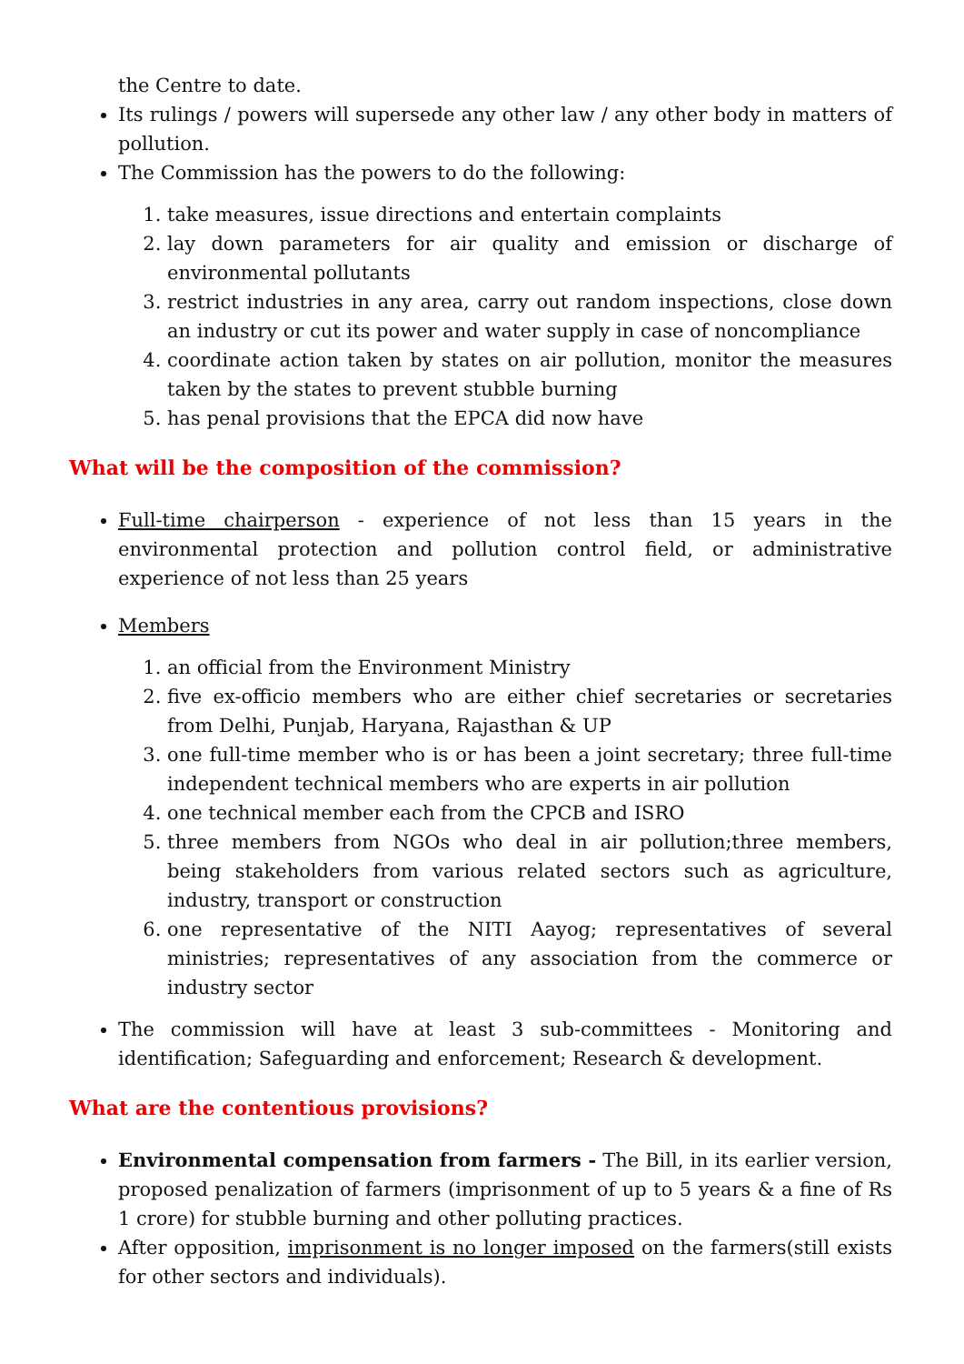the Centre to date.
Its rulings / powers will supersede any other law / any other body in matters of pollution.
The Commission has the powers to do the following:
1. take measures, issue directions and entertain complaints
2. lay down parameters for air quality and emission or discharge of environmental pollutants
3. restrict industries in any area, carry out random inspections, close down an industry or cut its power and water supply in case of noncompliance
4. coordinate action taken by states on air pollution, monitor the measures taken by the states to prevent stubble burning
5. has penal provisions that the EPCA did now have
What will be the composition of the commission?
Full-time chairperson - experience of not less than 15 years in the environmental protection and pollution control field, or administrative experience of not less than 25 years
Members
1. an official from the Environment Ministry
2. five ex-officio members who are either chief secretaries or secretaries from Delhi, Punjab, Haryana, Rajasthan & UP
3. one full-time member who is or has been a joint secretary; three full-time independent technical members who are experts in air pollution
4. one technical member each from the CPCB and ISRO
5. three members from NGOs who deal in air pollution;three members, being stakeholders from various related sectors such as agriculture, industry, transport or construction
6. one representative of the NITI Aayog; representatives of several ministries; representatives of any association from the commerce or industry sector
The commission will have at least 3 sub-committees - Monitoring and identification; Safeguarding and enforcement; Research & development.
What are the contentious provisions?
Environmental compensation from farmers - The Bill, in its earlier version, proposed penalization of farmers (imprisonment of up to 5 years & a fine of Rs 1 crore) for stubble burning and other polluting practices.
After opposition, imprisonment is no longer imposed on the farmers(still exists for other sectors and individuals).